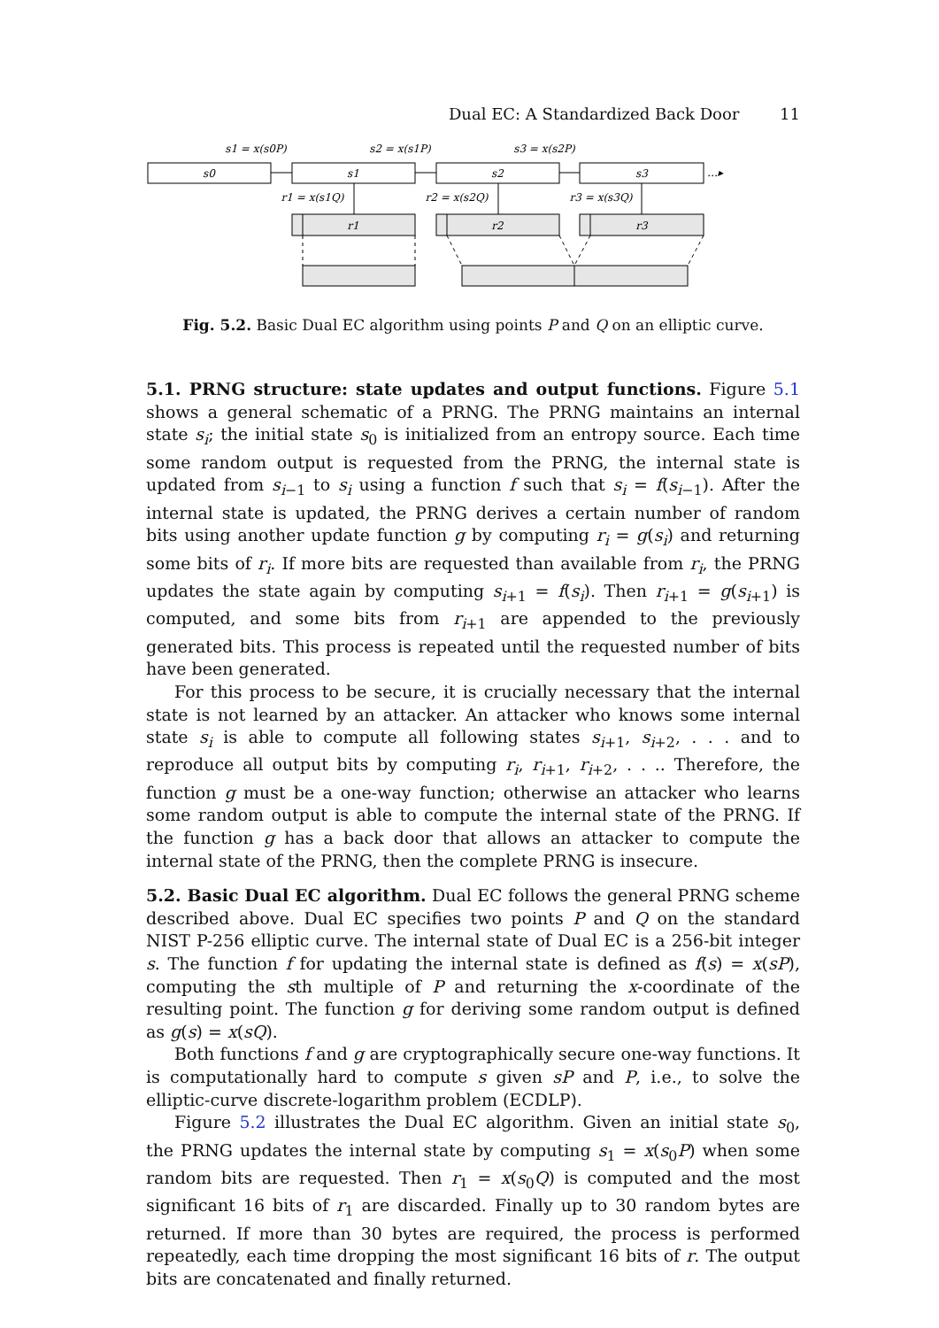Dual EC: A Standardized Back Door 11
s1 = x(s0P)
s2 = x(s1P)
s3 = x(s2P)
s0
s1
s2
s3
…▸
r1 = x(s1Q)
r2 = x(s2Q)
r3 = x(s3Q)
r1
r2
r3
Fig. 5.2. Basic Dual EC algorithm using points P and Q on an elliptic curve.
5.1. PRNG structure: state updates and output functions. Figure 5.1 shows a general schematic of a PRNG. The PRNG maintains an internal state s<sub>i</sub>; the initial state s<sub>0</sub> is initialized from an entropy source. Each time some random output is requested from the PRNG, the internal state is updated from s<sub>i−1</sub> to s<sub>i</sub> using a function f such that s<sub>i</sub> = f(s<sub>i−1</sub>). After the internal state is updated, the PRNG derives a certain number of random bits using another update function g by computing r<sub>i</sub> = g(s<sub>i</sub>) and returning some bits of r<sub>i</sub>. If more bits are requested than available from r<sub>i</sub>, the PRNG updates the state again by computing s<sub>i+1</sub> = f(s<sub>i</sub>). Then r<sub>i+1</sub> = g(s<sub>i+1</sub>) is computed, and some bits from r<sub>i+1</sub> are appended to the previously generated bits. This process is repeated until the requested number of bits have been generated.
For this process to be secure, it is crucially necessary that the internal state is not learned by an attacker. An attacker who knows some internal state s<sub>i</sub> is able to compute all following states s<sub>i+1</sub>, s<sub>i+2</sub>, . . . and to reproduce all output bits by computing r<sub>i</sub>, r<sub>i+1</sub>, r<sub>i+2</sub>, . . .. Therefore, the function g must be a one-way function; otherwise an attacker who learns some random output is able to compute the internal state of the PRNG. If the function g has a back door that allows an attacker to compute the internal state of the PRNG, then the complete PRNG is insecure.
5.2. Basic Dual EC algorithm. Dual EC follows the general PRNG scheme described above. Dual EC specifies two points P and Q on the standard NIST P-256 elliptic curve. The internal state of Dual EC is a 256-bit integer s. The function f for updating the internal state is defined as f(s) = x(sP), computing the sth multiple of P and returning the x-coordinate of the resulting point. The function g for deriving some random output is defined as g(s) = x(sQ).
Both functions f and g are cryptographically secure one-way functions. It is computationally hard to compute s given sP and P, i.e., to solve the elliptic-curve discrete-logarithm problem (ECDLP).
Figure 5.2 illustrates the Dual EC algorithm. Given an initial state s<sub>0</sub>, the PRNG updates the internal state by computing s<sub>1</sub> = x(s<sub>0</sub>P) when some random bits are requested. Then r<sub>1</sub> = x(s<sub>0</sub>Q) is computed and the most significant 16 bits of r<sub>1</sub> are discarded. Finally up to 30 random bytes are returned. If more than 30 bytes are required, the process is performed repeatedly, each time dropping the most significant 16 bits of r. The output bits are concatenated and finally returned.